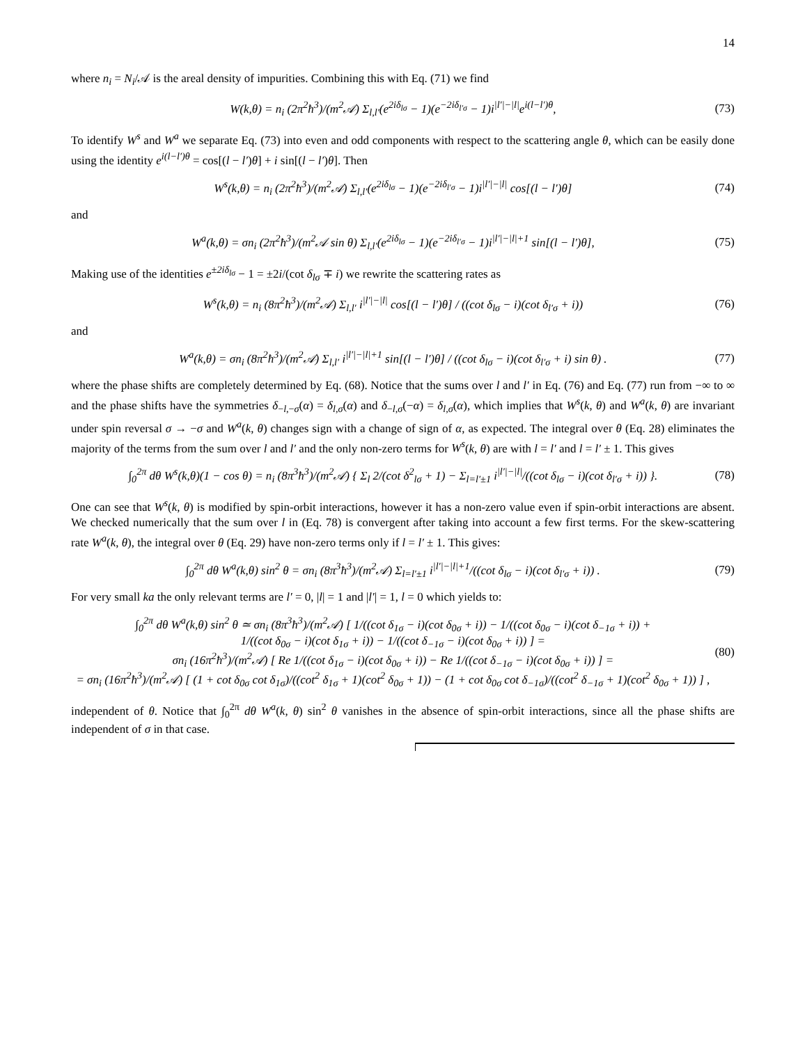14
where n<sub>i</sub> = N<sub>i</sub>/𝒜 is the areal density of impurities. Combining this with Eq. (71) we find
W(k,θ) = n<sub>i</sub> (2π<sup>2</sup>ħ<sup>3</sup>)/(m<sup>2</sup>𝒜) Σ<sub>l,l′</sub>(e<sup>2iδ<sub>lσ</sub></sup> − 1)(e<sup>−2iδ<sub>l′σ</sub></sup> − 1)i<sup>|l′|−|l|</sup>e<sup>i(l−l′)θ</sup>, (73)
To identify W<sup>s</sup> and W<sup>a</sup> we separate Eq. (73) into even and odd components with respect to the scattering angle θ, which can be easily done using the identity e<sup>i(l−l′)θ</sup> = cos[(l − l′)θ] + i sin[(l − l′)θ]. Then
W<sup>s</sup>(k,θ) = n<sub>i</sub> (2π<sup>2</sup>ħ<sup>3</sup>)/(m<sup>2</sup>𝒜) Σ<sub>l,l′</sub>(e<sup>2iδ<sub>lσ</sub></sup> − 1)(e<sup>−2iδ<sub>l′σ</sub></sup> − 1)i<sup>|l′|−|l|</sup> cos[(l − l′)θ] (74)
and
W<sup>a</sup>(k,θ) = σn<sub>i</sub> (2π<sup>2</sup>ħ<sup>3</sup>)/(m<sup>2</sup>𝒜 sin θ) Σ<sub>l,l′</sub>(e<sup>2iδ<sub>lσ</sub></sup> − 1)(e<sup>−2iδ<sub>l′σ</sub></sup> − 1)i<sup>|l′|−|l|+1</sup> sin[(l − l′)θ], (75)
Making use of the identities e<sup>±2iδ<sub>lσ</sub></sup> − 1 = ±2i/(cot δ<sub>lσ</sub> ∓ i) we rewrite the scattering rates as
W<sup>s</sup>(k,θ) = n<sub>i</sub> (8π<sup>2</sup>ħ<sup>3</sup>)/(m<sup>2</sup>𝒜) Σ<sub>l,l′</sub> i<sup>|l′|−|l|</sup> cos[(l − l′)θ] / ((cot δ<sub>lσ</sub> − i)(cot δ<sub>l′σ</sub> + i)) (76)
and
W<sup>a</sup>(k,θ) = σn<sub>i</sub> (8π<sup>2</sup>ħ<sup>3</sup>)/(m<sup>2</sup>𝒜) Σ<sub>l,l′</sub> i<sup>|l′|−|l|+1</sup> sin[(l − l′)θ] / ((cot δ<sub>lσ</sub> − i)(cot δ<sub>l′σ</sub> + i) sin θ) . (77)
where the phase shifts are completely determined by Eq. (68). Notice that the sums over l and l′ in Eq. (76) and Eq. (77) run from −∞ to ∞ and the phase shifts have the symmetries δ<sub>−l,−σ</sub>(α) = δ<sub>l,σ</sub>(α) and δ<sub>−l,σ</sub>(−α) = δ<sub>l,σ</sub>(α), which implies that W<sup>s</sup>(k, θ) and W<sup>a</sup>(k, θ) are invariant under spin reversal σ → −σ and W<sup>a</sup>(k, θ) changes sign with a change of sign of α, as expected. The integral over θ (Eq. 28) eliminates the majority of the terms from the sum over l and l′ and the only non-zero terms for W<sup>s</sup>(k, θ) are with l = l′ and l = l′ ± 1. This gives
∫<sub>0</sub><sup>2π</sup> dθ W<sup>s</sup>(k,θ)(1 − cos θ) = n<sub>i</sub> (8π<sup>3</sup>ħ<sup>3</sup>)/(m<sup>2</sup>𝒜) { Σ<sub>l</sub> 2/(cot δ<sup>2</sup><sub>lσ</sub> + 1) − Σ<sub>l=l′±1</sub> i<sup>|l′|−|l|</sup>/((cot δ<sub>lσ</sub> − i)(cot δ<sub>l′σ</sub> + i)) }. (78)
One can see that W<sup>s</sup>(k, θ) is modified by spin-orbit interactions, however it has a non-zero value even if spin-orbit interactions are absent. We checked numerically that the sum over l in (Eq. 78) is convergent after taking into account a few first terms. For the skew-scattering rate W<sup>a</sup>(k, θ), the integral over θ (Eq. 29) have non-zero terms only if l = l′ ± 1. This gives:
∫<sub>0</sub><sup>2π</sup> dθ W<sup>a</sup>(k,θ) sin<sup>2</sup> θ = σn<sub>i</sub> (8π<sup>3</sup>ħ<sup>3</sup>)/(m<sup>2</sup>𝒜) Σ<sub>l=l′±1</sub> i<sup>|l′|−|l|+1</sup>/((cot δ<sub>lσ</sub> − i)(cot δ<sub>l′σ</sub> + i)) . (79)
For very small ka the only relevant terms are l′ = 0, |l| = 1 and |l′| = 1, l = 0 which yields to:
∫<sub>0</sub><sup>2π</sup> dθ W<sup>a</sup>(k,θ) sin<sup>2</sup> θ ≃ σn<sub>i</sub> (8π<sup>3</sup>ħ<sup>3</sup>)/(m<sup>2</sup>𝒜) [ 1/((cot δ<sub>1σ</sub> − i)(cot δ<sub>0σ</sub> + i)) − 1/((cot δ<sub>0σ</sub> − i)(cot δ<sub>−1σ</sub> + i)) +
1/((cot δ<sub>0σ</sub> − i)(cot δ<sub>1σ</sub> + i)) − 1/((cot δ<sub>−1σ</sub> − i)(cot δ<sub>0σ</sub> + i)) ] =
σn<sub>i</sub> (16π<sup>2</sup>ħ<sup>3</sup>)/(m<sup>2</sup>𝒜) [ Re 1/((cot δ<sub>1σ</sub> − i)(cot δ<sub>0σ</sub> + i)) − Re 1/((cot δ<sub>−1σ</sub> − i)(cot δ<sub>0σ</sub> + i)) ] =
= σn<sub>i</sub> (16π<sup>2</sup>ħ<sup>3</sup>)/(m<sup>2</sup>𝒜) [ (1 + cot δ<sub>0σ</sub> cot δ<sub>1σ</sub>)/((cot<sup>2</sup> δ<sub>1σ</sub> + 1)(cot<sup>2</sup> δ<sub>0σ</sub> + 1)) − (1 + cot δ<sub>0σ</sub> cot δ<sub>−1σ</sub>)/((cot<sup>2</sup> δ<sub>−1σ</sub> + 1)(cot<sup>2</sup> δ<sub>0σ</sub> + 1)) ] , (80)
independent of θ. Notice that ∫<sub>0</sub><sup>2π</sup> dθ W<sup>a</sup>(k, θ) sin<sup>2</sup> θ vanishes in the absence of spin-orbit interactions, since all the phase shifts are independent of σ in that case.